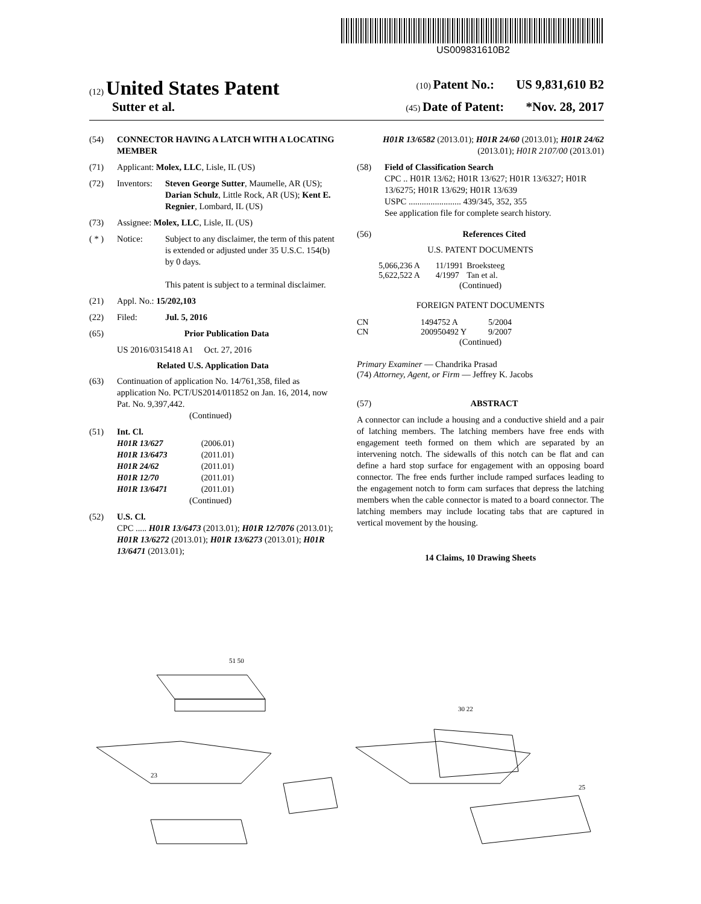US009831610B2
(12) United States Patent
(10) Patent No.: US 9,831,610 B2
Sutter et al.
(45) Date of Patent: *Nov. 28, 2017
(54) CONNECTOR HAVING A LATCH WITH A LOCATING MEMBER
(71) Applicant: Molex, LLC, Lisle, IL (US)
(72) Inventors: Steven George Sutter, Maumelle, AR (US); Darian Schulz, Little Rock, AR (US); Kent E. Regnier, Lombard, IL (US)
(73) Assignee: Molex, LLC, Lisle, IL (US)
( * ) Notice: Subject to any disclaimer, the term of this patent is extended or adjusted under 35 U.S.C. 154(b) by 0 days.
This patent is subject to a terminal disclaimer.
(21) Appl. No.: 15/202,103
(22) Filed: Jul. 5, 2016
(65) Prior Publication Data
US 2016/0315418 A1 Oct. 27, 2016
Related U.S. Application Data
(63) Continuation of application No. 14/761,358, filed as application No. PCT/US2014/011852 on Jan. 16, 2014, now Pat. No. 9,397,442.
(Continued)
(51) Int. Cl.
| H01R 13/627 | (2006.01) |
| H01R 13/6473 | (2011.01) |
| H01R 24/62 | (2011.01) |
| H01R 12/70 | (2011.01) |
| H01R 13/6471 | (2011.01) |
(Continued)
(52) U.S. Cl.
CPC ..... H01R 13/6473 (2013.01); H01R 12/7076 (2013.01); H01R 13/6272 (2013.01); H01R 13/6273 (2013.01); H01R 13/6471 (2013.01);
H01R 13/6582 (2013.01); H01R 24/60 (2013.01); H01R 24/62 (2013.01); H01R 2107/00 (2013.01)
(58) Field of Classification Search
CPC .. H01R 13/62; H01R 13/627; H01R 13/6327; H01R 13/6275; H01R 13/629; H01R 13/639
USPC ........................ 439/345, 352, 355
See application file for complete search history.
(56) References Cited
U.S. PATENT DOCUMENTS
| 5,066,236 A | 11/1991 | Broeksteeg |
| 5,622,522 A | 4/1997 | Tan et al. |
(Continued)
FOREIGN PATENT DOCUMENTS
| CN | 1494752 A | 5/2004 |
| CN | 200950492 Y | 9/2007 |
(Continued)
Primary Examiner — Chandrika Prasad
(74) Attorney, Agent, or Firm — Jeffrey K. Jacobs
(57) ABSTRACT
A connector can include a housing and a conductive shield and a pair of latching members. The latching members have free ends with engagement teeth formed on them which are separated by an intervening notch. The sidewalls of this notch can be flat and can define a hard stop surface for engagement with an opposing board connector. The free ends further include ramped surfaces leading to the engagement notch to form cam surfaces that depress the latching members when the cable connector is mated to a board connector. The latching members may include locating tabs that are captured in vertical movement by the housing.
14 Claims, 10 Drawing Sheets
51 50
23
30 22
25